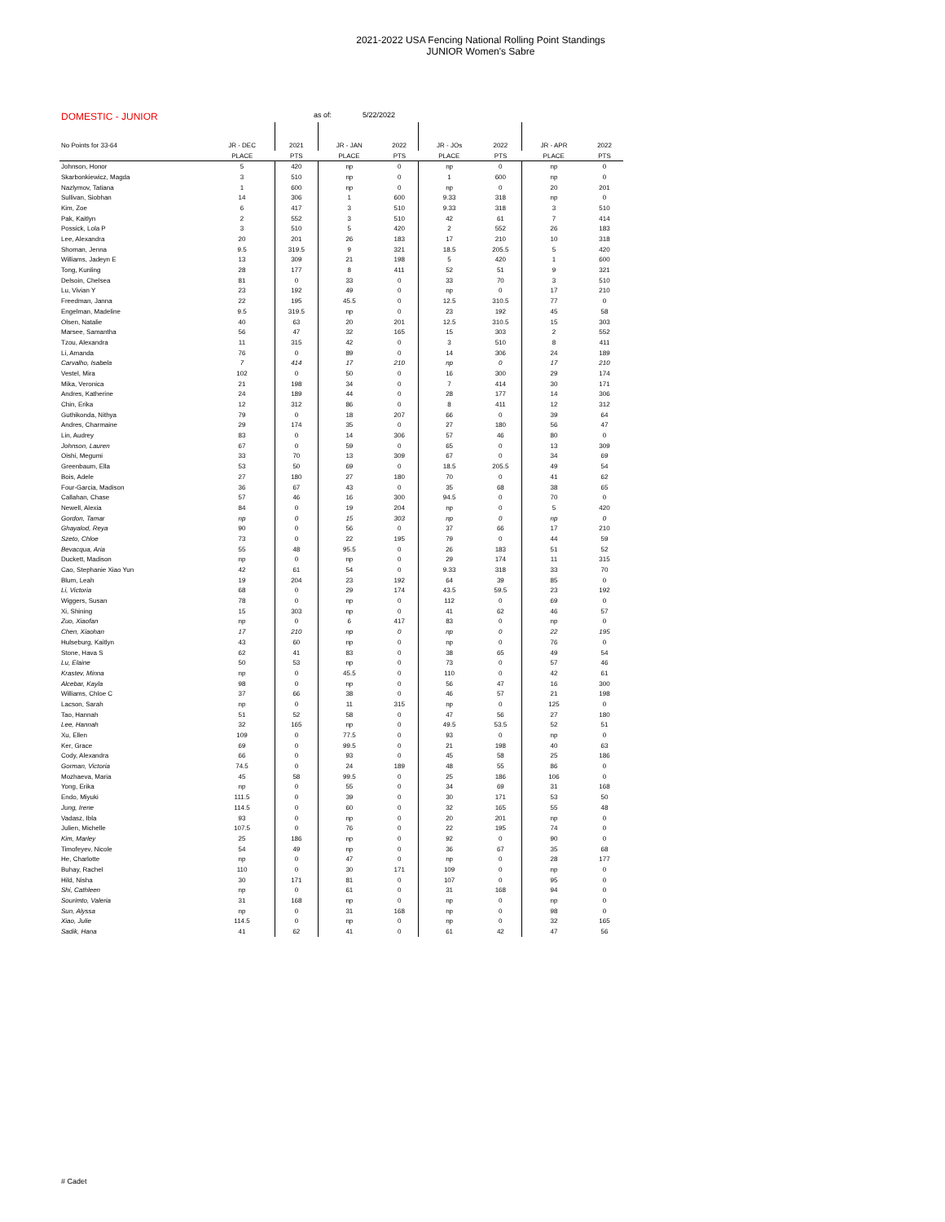2021-2022 USA Fencing National Rolling Point Standings
JUNIOR Women's Sabre
DOMESTIC - JUNIOR as of: 5/22/2022
| No Points for 33-64 | JR - DEC | 2021 | JR - JAN | 2022 | JR - JOs | 2022 | JR - APR | 2022 |
| | PLACE | PTS | PLACE | PTS | PLACE | PTS | PLACE | PTS |
| Johnson, Honor | 5 | 420 | np | 0 | np | 0 | np | 0 |
| Skarbonkiewicz, Magda | 3 | 510 | np | 0 | 1 | 600 | np | 0 |
| Nazlymov, Tatiana | 1 | 600 | np | 0 | np | 0 | 20 | 201 |
| Sullivan, Siobhan | 14 | 306 | 1 | 600 | 9.33 | 318 | np | 0 |
| Kim, Zoe | 6 | 417 | 3 | 510 | 9.33 | 318 | 3 | 510 |
| Pak, Kaitlyn | 2 | 552 | 3 | 510 | 42 | 61 | 7 | 414 |
| Possick, Lola P | 3 | 510 | 5 | 420 | 2 | 552 | 26 | 183 |
| Lee, Alexandra | 20 | 201 | 26 | 183 | 17 | 210 | 10 | 318 |
| Shoman, Jenna | 9.5 | 319.5 | 9 | 321 | 18.5 | 205.5 | 5 | 420 |
| Williams, Jadeyn E | 13 | 309 | 21 | 198 | 5 | 420 | 1 | 600 |
| Tong, Kunling | 28 | 177 | 8 | 411 | 52 | 51 | 9 | 321 |
| Delsoin, Chelsea | 81 | 0 | 33 | 0 | 33 | 70 | 3 | 510 |
| Lu, Vivian Y | 23 | 192 | 49 | 0 | np | 0 | 17 | 210 |
| Freedman, Janna | 22 | 195 | 45.5 | 0 | 12.5 | 310.5 | 77 | 0 |
| Engelman, Madeline | 9.5 | 319.5 | np | 0 | 23 | 192 | 45 | 58 |
| Olsen, Natalie | 40 | 63 | 20 | 201 | 12.5 | 310.5 | 15 | 303 |
| Marsee, Samantha | 56 | 47 | 32 | 165 | 15 | 303 | 2 | 552 |
| Tzou, Alexandra | 11 | 315 | 42 | 0 | 3 | 510 | 8 | 411 |
| Li, Amanda | 76 | 0 | 89 | 0 | 14 | 306 | 24 | 189 |
| Carvalho, Isabela | 7 | 414 | 17 | 210 | np | 0 | 17 | 210 |
| Vestel, Mira | 102 | 0 | 50 | 0 | 16 | 300 | 29 | 174 |
| Mika, Veronica | 21 | 198 | 34 | 0 | 7 | 414 | 30 | 171 |
| Andres, Katherine | 24 | 189 | 44 | 0 | 28 | 177 | 14 | 306 |
| Chin, Erika | 12 | 312 | 86 | 0 | 8 | 411 | 12 | 312 |
| Guthikonda, Nithya | 79 | 0 | 18 | 207 | 66 | 0 | 39 | 64 |
| Andres, Charmaine | 29 | 174 | 35 | 0 | 27 | 180 | 56 | 47 |
| Lin, Audrey | 83 | 0 | 14 | 306 | 57 | 46 | 80 | 0 |
| Johnson, Lauren | 67 | 0 | 59 | 0 | 65 | 0 | 13 | 309 |
| Oishi, Megumi | 33 | 70 | 13 | 309 | 67 | 0 | 34 | 69 |
| Greenbaum, Ella | 53 | 50 | 69 | 0 | 18.5 | 205.5 | 49 | 54 |
| Bois, Adele | 27 | 180 | 27 | 180 | 70 | 0 | 41 | 62 |
| Four-Garcia, Madison | 36 | 67 | 43 | 0 | 35 | 68 | 38 | 65 |
| Callahan, Chase | 57 | 46 | 16 | 300 | 94.5 | 0 | 70 | 0 |
| Newell, Alexia | 84 | 0 | 19 | 204 | np | 0 | 5 | 420 |
| Gordon, Tamar | np | 0 | 15 | 303 | np | 0 | np | 0 |
| Ghayalod, Reya | 90 | 0 | 56 | 0 | 37 | 66 | 17 | 210 |
| Szeto, Chloe | 73 | 0 | 22 | 195 | 79 | 0 | 44 | 59 |
| Bevacqua, Aria | 55 | 48 | 95.5 | 0 | 26 | 183 | 51 | 52 |
| Duckett, Madison | np | 0 | np | 0 | 29 | 174 | 11 | 315 |
| Cao, Stephanie Xiao Yun | 42 | 61 | 54 | 0 | 9.33 | 318 | 33 | 70 |
| Blum, Leah | 19 | 204 | 23 | 192 | 64 | 39 | 85 | 0 |
| Li, Victoria | 68 | 0 | 29 | 174 | 43.5 | 59.5 | 23 | 192 |
| Wiggers, Susan | 78 | 0 | np | 0 | 112 | 0 | 69 | 0 |
| Xi, Shining | 15 | 303 | np | 0 | 41 | 62 | 46 | 57 |
| Zuo, Xiaofan | np | 0 | 6 | 417 | 83 | 0 | np | 0 |
| Chen, Xiaohan | 17 | 210 | np | 0 | np | 0 | 22 | 195 |
| Hulseburg, Kaitlyn | 43 | 60 | np | 0 | np | 0 | 76 | 0 |
| Stone, Hava S | 62 | 41 | 83 | 0 | 38 | 65 | 49 | 54 |
| Lu, Elaine | 50 | 53 | np | 0 | 73 | 0 | 57 | 46 |
| Krastev, Minna | np | 0 | 45.5 | 0 | 110 | 0 | 42 | 61 |
| Alcebar, Kayla | 98 | 0 | np | 0 | 56 | 47 | 16 | 300 |
| Williams, Chloe C | 37 | 66 | 38 | 0 | 46 | 57 | 21 | 198 |
| Lacson, Sarah | np | 0 | 11 | 315 | np | 0 | 125 | 0 |
| Tao, Hannah | 51 | 52 | 58 | 0 | 47 | 56 | 27 | 180 |
| Lee, Hannah | 32 | 165 | np | 0 | 49.5 | 53.5 | 52 | 51 |
| Xu, Ellen | 109 | 0 | 77.5 | 0 | 93 | 0 | np | 0 |
| Ker, Grace | 69 | 0 | 99.5 | 0 | 21 | 198 | 40 | 63 |
| Cody, Alexandra | 66 | 0 | 93 | 0 | 45 | 58 | 25 | 186 |
| Gorman, Victoria | 74.5 | 0 | 24 | 189 | 48 | 55 | 86 | 0 |
| Mozhaeva, Maria | 45 | 58 | 99.5 | 0 | 25 | 186 | 106 | 0 |
| Yong, Erika | np | 0 | 55 | 0 | 34 | 69 | 31 | 168 |
| Endo, Miyuki | 111.5 | 0 | 39 | 0 | 30 | 171 | 53 | 50 |
| Jung, Irene | 114.5 | 0 | 60 | 0 | 32 | 165 | 55 | 48 |
| Vadasz, Ibla | 93 | 0 | np | 0 | 20 | 201 | np | 0 |
| Julien, Michelle | 107.5 | 0 | 76 | 0 | 22 | 195 | 74 | 0 |
| Kim, Marley | 25 | 186 | np | 0 | 92 | 0 | 90 | 0 |
| Timofeyev, Nicole | 54 | 49 | np | 0 | 36 | 67 | 35 | 68 |
| He, Charlotte | np | 0 | 47 | 0 | np | 0 | 28 | 177 |
| Buhay, Rachel | 110 | 0 | 30 | 171 | 109 | 0 | np | 0 |
| Hild, Nisha | 30 | 171 | 81 | 0 | 107 | 0 | 95 | 0 |
| Shi, Cathleen | np | 0 | 61 | 0 | 31 | 168 | 94 | 0 |
| Sourimto, Valeria | 31 | 168 | np | 0 | np | 0 | np | 0 |
| Sun, Alyssa | np | 0 | 31 | 168 | np | 0 | 98 | 0 |
| Xiao, Julie | 114.5 | 0 | np | 0 | np | 0 | 32 | 165 |
| Sadik, Hana | 41 | 62 | 41 | 0 | 61 | 42 | 47 | 56 |
# Cadet